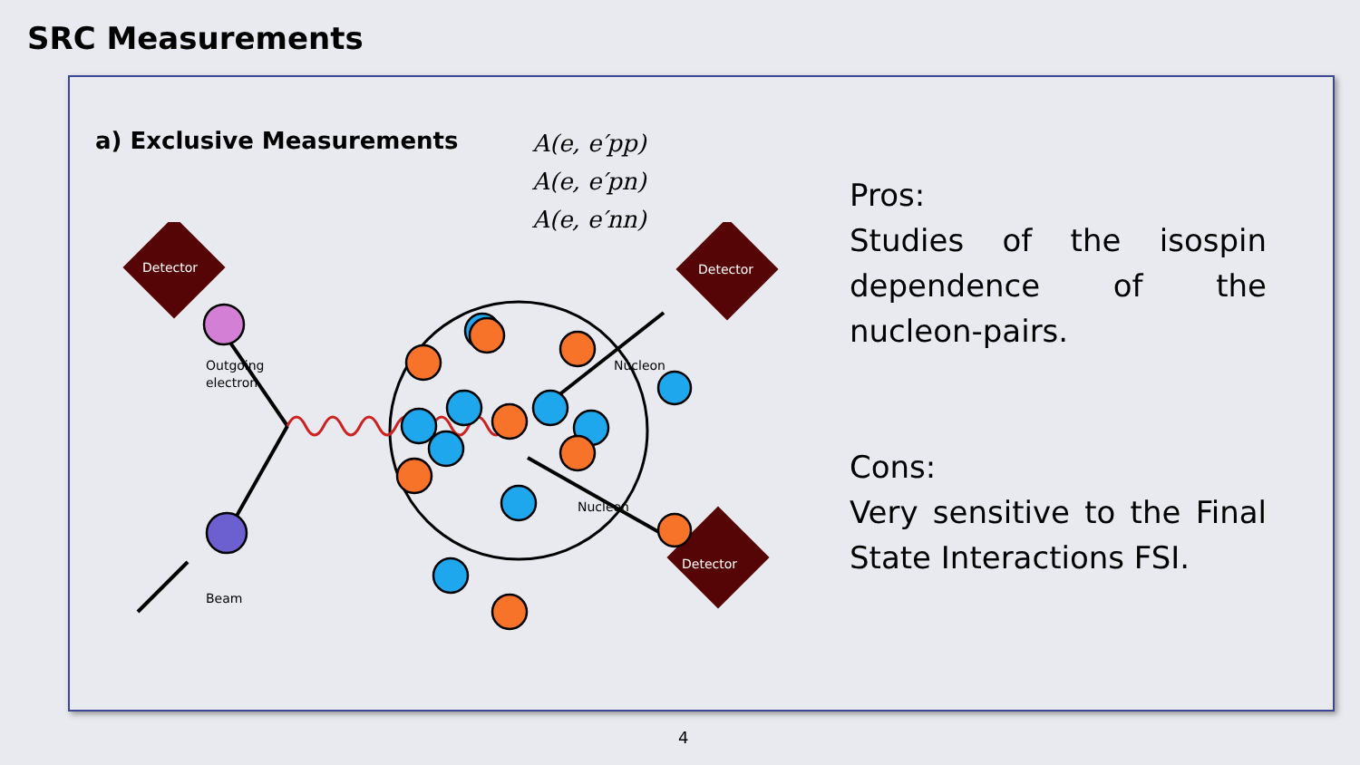SRC Measurements
a) Exclusive Measurements
A(e, e′pp)
A(e, e′pn)
A(e, e′nn)
Detector
Detector
Detector
Outgoing
electron
Nucleon
Nucleon
Beam
Pros:
Studies of the isospin dependence of the nucleon-pairs.
Cons:
Very sensitive to the Final State Interactions FSI.
4